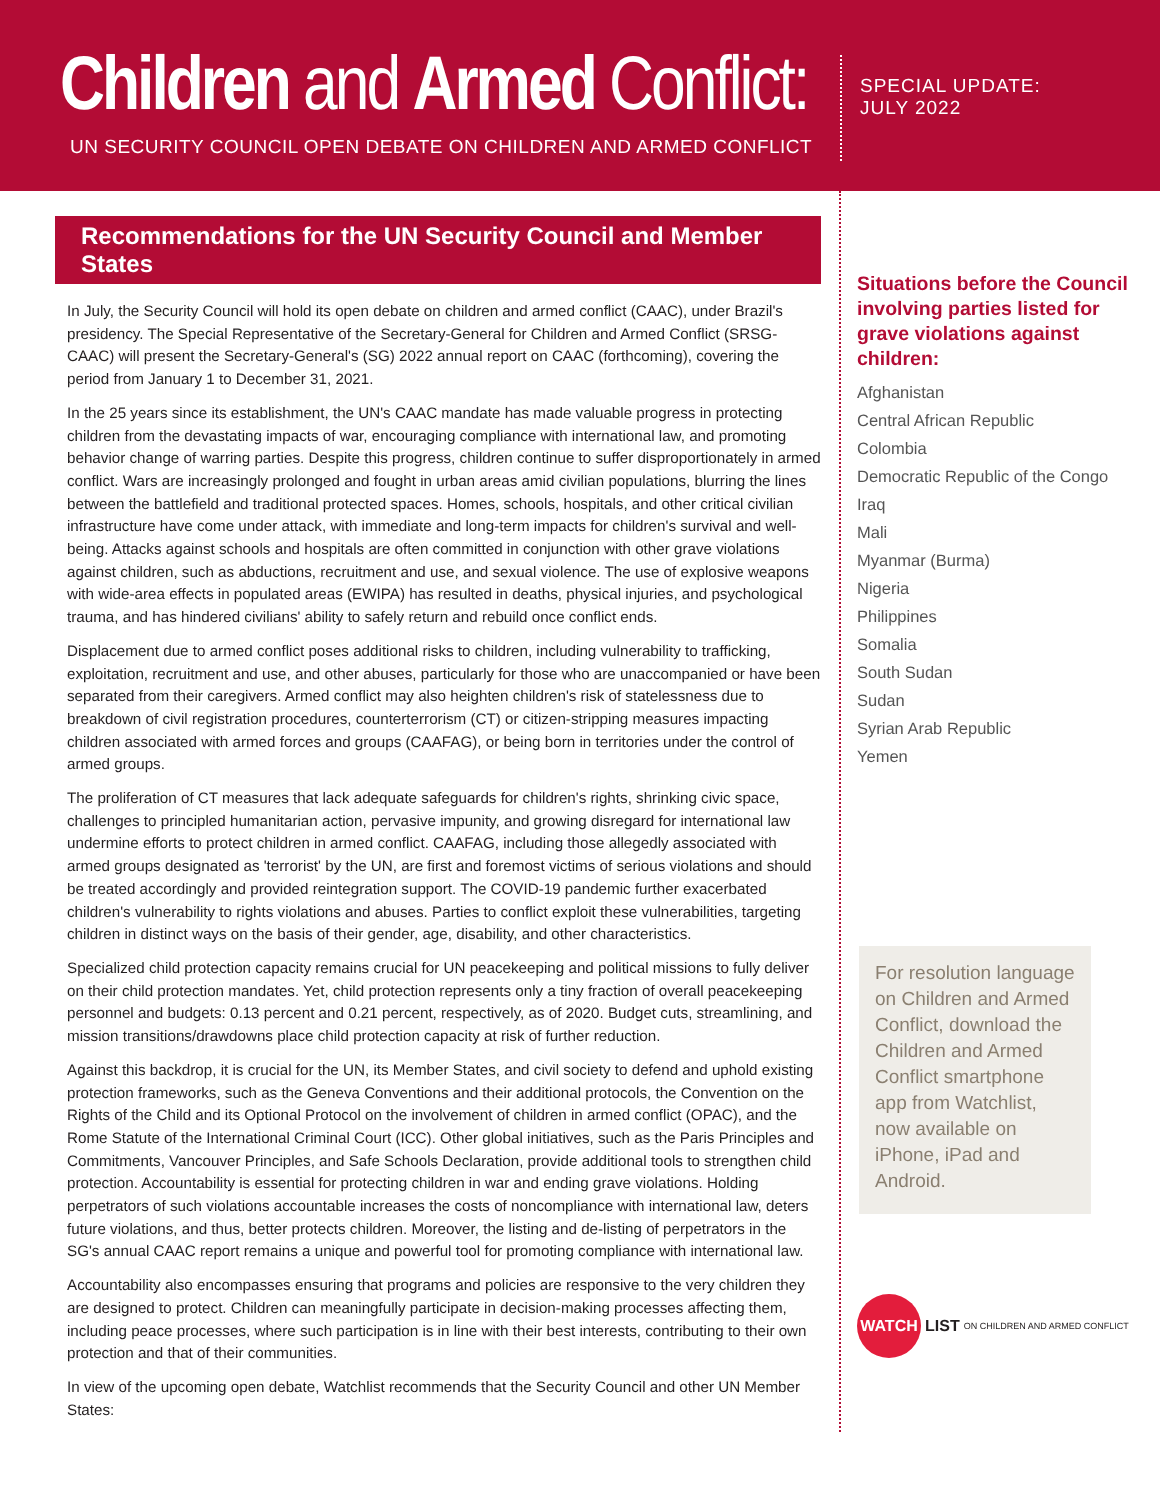Children and Armed Conflict:
UN SECURITY COUNCIL OPEN DEBATE ON CHILDREN AND ARMED CONFLICT
SPECIAL UPDATE:
JULY 2022
Recommendations for the UN Security Council and Member States
In July, the Security Council will hold its open debate on children and armed conflict (CAAC), under Brazil's presidency. The Special Representative of the Secretary-General for Children and Armed Conflict (SRSG-CAAC) will present the Secretary-General's (SG) 2022 annual report on CAAC (forthcoming), covering the period from January 1 to December 31, 2021.
In the 25 years since its establishment, the UN's CAAC mandate has made valuable progress in protecting children from the devastating impacts of war, encouraging compliance with international law, and promoting behavior change of warring parties. Despite this progress, children continue to suffer disproportionately in armed conflict. Wars are increasingly prolonged and fought in urban areas amid civilian populations, blurring the lines between the battlefield and traditional protected spaces. Homes, schools, hospitals, and other critical civilian infrastructure have come under attack, with immediate and long-term impacts for children's survival and well-being. Attacks against schools and hospitals are often committed in conjunction with other grave violations against children, such as abductions, recruitment and use, and sexual violence. The use of explosive weapons with wide-area effects in populated areas (EWIPA) has resulted in deaths, physical injuries, and psychological trauma, and has hindered civilians' ability to safely return and rebuild once conflict ends.
Displacement due to armed conflict poses additional risks to children, including vulnerability to trafficking, exploitation, recruitment and use, and other abuses, particularly for those who are unaccompanied or have been separated from their caregivers. Armed conflict may also heighten children's risk of statelessness due to breakdown of civil registration procedures, counterterrorism (CT) or citizen-stripping measures impacting children associated with armed forces and groups (CAAFAG), or being born in territories under the control of armed groups.
The proliferation of CT measures that lack adequate safeguards for children's rights, shrinking civic space, challenges to principled humanitarian action, pervasive impunity, and growing disregard for international law undermine efforts to protect children in armed conflict. CAAFAG, including those allegedly associated with armed groups designated as 'terrorist' by the UN, are first and foremost victims of serious violations and should be treated accordingly and provided reintegration support. The COVID-19 pandemic further exacerbated children's vulnerability to rights violations and abuses. Parties to conflict exploit these vulnerabilities, targeting children in distinct ways on the basis of their gender, age, disability, and other characteristics.
Specialized child protection capacity remains crucial for UN peacekeeping and political missions to fully deliver on their child protection mandates. Yet, child protection represents only a tiny fraction of overall peacekeeping personnel and budgets: 0.13 percent and 0.21 percent, respectively, as of 2020. Budget cuts, streamlining, and mission transitions/drawdowns place child protection capacity at risk of further reduction.
Against this backdrop, it is crucial for the UN, its Member States, and civil society to defend and uphold existing protection frameworks, such as the Geneva Conventions and their additional protocols, the Convention on the Rights of the Child and its Optional Protocol on the involvement of children in armed conflict (OPAC), and the Rome Statute of the International Criminal Court (ICC). Other global initiatives, such as the Paris Principles and Commitments, Vancouver Principles, and Safe Schools Declaration, provide additional tools to strengthen child protection. Accountability is essential for protecting children in war and ending grave violations. Holding perpetrators of such violations accountable increases the costs of noncompliance with international law, deters future violations, and thus, better protects children. Moreover, the listing and de-listing of perpetrators in the SG's annual CAAC report remains a unique and powerful tool for promoting compliance with international law.
Accountability also encompasses ensuring that programs and policies are responsive to the very children they are designed to protect. Children can meaningfully participate in decision-making processes affecting them, including peace processes, where such participation is in line with their best interests, contributing to their own protection and that of their communities.
In view of the upcoming open debate, Watchlist recommends that the Security Council and other UN Member States:
Situations before the Council involving parties listed for grave violations against children:
Afghanistan
Central African Republic
Colombia
Democratic Republic of the Congo
Iraq
Mali
Myanmar (Burma)
Nigeria
Philippines
Somalia
South Sudan
Sudan
Syrian Arab Republic
Yemen
For resolution language on Children and Armed Conflict, download the Children and Armed Conflict smartphone app from Watchlist, now available on iPhone, iPad and Android.
WATCH LIST ON CHILDREN AND ARMED CONFLICT